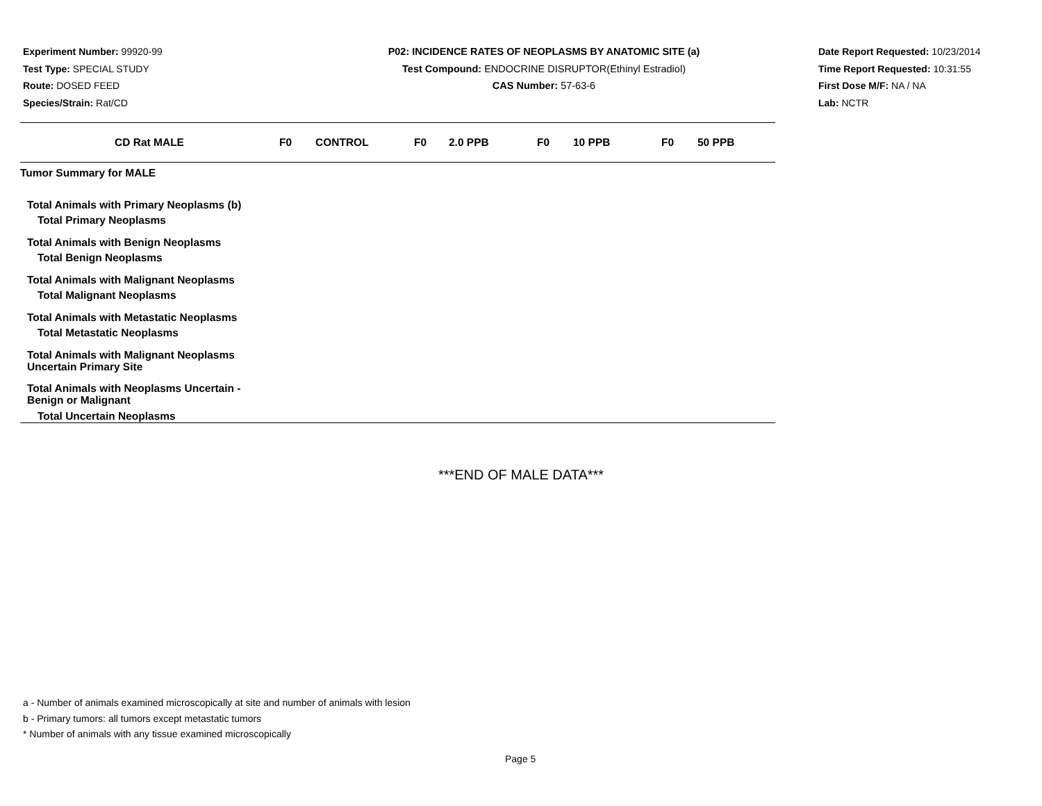Experiment Number: 99920-99
Test Type: SPECIAL STUDY
Route: DOSED FEED
Species/Strain: Rat/CD
P02: INCIDENCE RATES OF NEOPLASMS BY ANATOMIC SITE (a)
Test Compound: ENDOCRINE DISRUPTOR(Ethinyl Estradiol)
CAS Number: 57-63-6
Date Report Requested: 10/23/2014
Time Report Requested: 10:31:55
First Dose M/F: NA / NA
Lab: NCTR
| CD Rat MALE | F0 | CONTROL | F0 | 2.0 PPB | F0 | 10 PPB | F0 | 50 PPB |
| --- | --- | --- | --- | --- | --- | --- | --- | --- |
| Tumor Summary for MALE | | | | | | | | |
| Total Animals with Primary Neoplasms (b) | | | | | | | | |
| Total Primary Neoplasms | | | | | | | | |
| Total Animals with Benign Neoplasms | | | | | | | | |
| Total Benign Neoplasms | | | | | | | | |
| Total Animals with Malignant Neoplasms | | | | | | | | |
| Total Malignant Neoplasms | | | | | | | | |
| Total Animals with Metastatic Neoplasms | | | | | | | | |
| Total Metastatic Neoplasms | | | | | | | | |
| Total Animals with Malignant Neoplasms Uncertain Primary Site | | | | | | | | |
| Total Animals with Neoplasms Uncertain - Benign or Malignant | | | | | | | | |
| Total Uncertain Neoplasms | | | | | | | | |
***END OF MALE DATA***
a - Number of animals examined microscopically at site and number of animals with lesion
b - Primary tumors: all tumors except metastatic tumors
* Number of animals with any tissue examined microscopically
Page 5